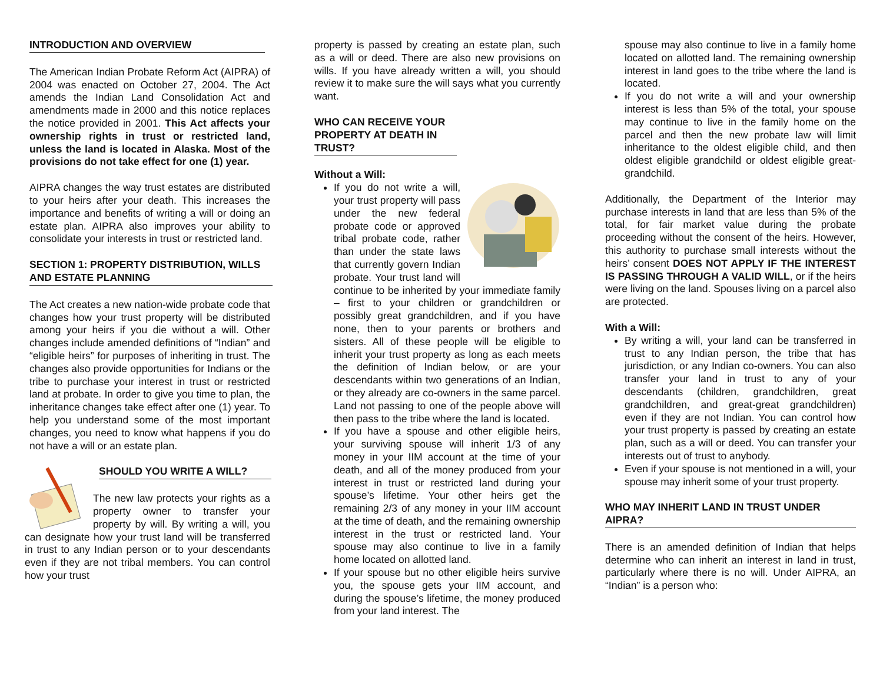INTRODUCTION AND OVERVIEW
The American Indian Probate Reform Act (AIPRA) of 2004 was enacted on October 27, 2004. The Act amends the Indian Land Consolidation Act and amendments made in 2000 and this notice replaces the notice provided in 2001. This Act affects your ownership rights in trust or restricted land, unless the land is located in Alaska. Most of the provisions do not take effect for one (1) year.
AIPRA changes the way trust estates are distributed to your heirs after your death. This increases the importance and benefits of writing a will or doing an estate plan. AIPRA also improves your ability to consolidate your interests in trust or restricted land.
SECTION 1: PROPERTY DISTRIBUTION, WILLS AND ESTATE PLANNING
The Act creates a new nation-wide probate code that changes how your trust property will be distributed among your heirs if you die without a will. Other changes include amended definitions of “Indian” and “eligible heirs” for purposes of inheriting in trust. The changes also provide opportunities for Indians or the tribe to purchase your interest in trust or restricted land at probate. In order to give you time to plan, the inheritance changes take effect after one (1) year. To help you understand some of the most important changes, you need to know what happens if you do not have a will or an estate plan.
SHOULD YOU WRITE A WILL?
The new law protects your rights as a property owner to transfer your property by will. By writing a will, you can designate how your trust land will be transferred in trust to any Indian person or to your descendants even if they are not tribal members. You can control how your trust
property is passed by creating an estate plan, such as a will or deed. There are also new provisions on wills. If you have already written a will, you should review it to make sure the will says what you currently want.
WHO CAN RECEIVE YOUR PROPERTY AT DEATH IN TRUST?
Without a Will:
If you do not write a will, your trust property will pass under the new federal probate code or approved tribal probate code, rather than under the state laws that currently govern Indian probate. Your trust land will continue to be inherited by your immediate family – first to your children or grandchildren or possibly great grandchildren, and if you have none, then to your parents or brothers and sisters. All of these people will be eligible to inherit your trust property as long as each meets the definition of Indian below, or are your descendants within two generations of an Indian, or they already are co-owners in the same parcel. Land not passing to one of the people above will then pass to the tribe where the land is located.
If you have a spouse and other eligible heirs, your surviving spouse will inherit 1/3 of any money in your IIM account at the time of your death, and all of the money produced from your interest in trust or restricted land during your spouse’s lifetime. Your other heirs get the remaining 2/3 of any money in your IIM account at the time of death, and the remaining ownership interest in the trust or restricted land. Your spouse may also continue to live in a family home located on allotted land.
If your spouse but no other eligible heirs survive you, the spouse gets your IIM account, and during the spouse’s lifetime, the money produced from your land interest. The
spouse may also continue to live in a family home located on allotted land. The remaining ownership interest in land goes to the tribe where the land is located.
If you do not write a will and your ownership interest is less than 5% of the total, your spouse may continue to live in the family home on the parcel and then the new probate law will limit inheritance to the oldest eligible child, and then oldest eligible grandchild or oldest eligible great-grandchild.
Additionally, the Department of the Interior may purchase interests in land that are less than 5% of the total, for fair market value during the probate proceeding without the consent of the heirs. However, this authority to purchase small interests without the heirs’ consent DOES NOT APPLY IF THE INTEREST IS PASSING THROUGH A VALID WILL, or if the heirs were living on the land. Spouses living on a parcel also are protected.
With a Will:
By writing a will, your land can be transferred in trust to any Indian person, the tribe that has jurisdiction, or any Indian co-owners. You can also transfer your land in trust to any of your descendants (children, grandchildren, great grandchildren, and great-great grandchildren) even if they are not Indian. You can control how your trust property is passed by creating an estate plan, such as a will or deed. You can transfer your interests out of trust to anybody.
Even if your spouse is not mentioned in a will, your spouse may inherit some of your trust property.
WHO MAY INHERIT LAND IN TRUST UNDER AIPRA?
There is an amended definition of Indian that helps determine who can inherit an interest in land in trust, particularly where there is no will. Under AIPRA, an “Indian” is a person who: